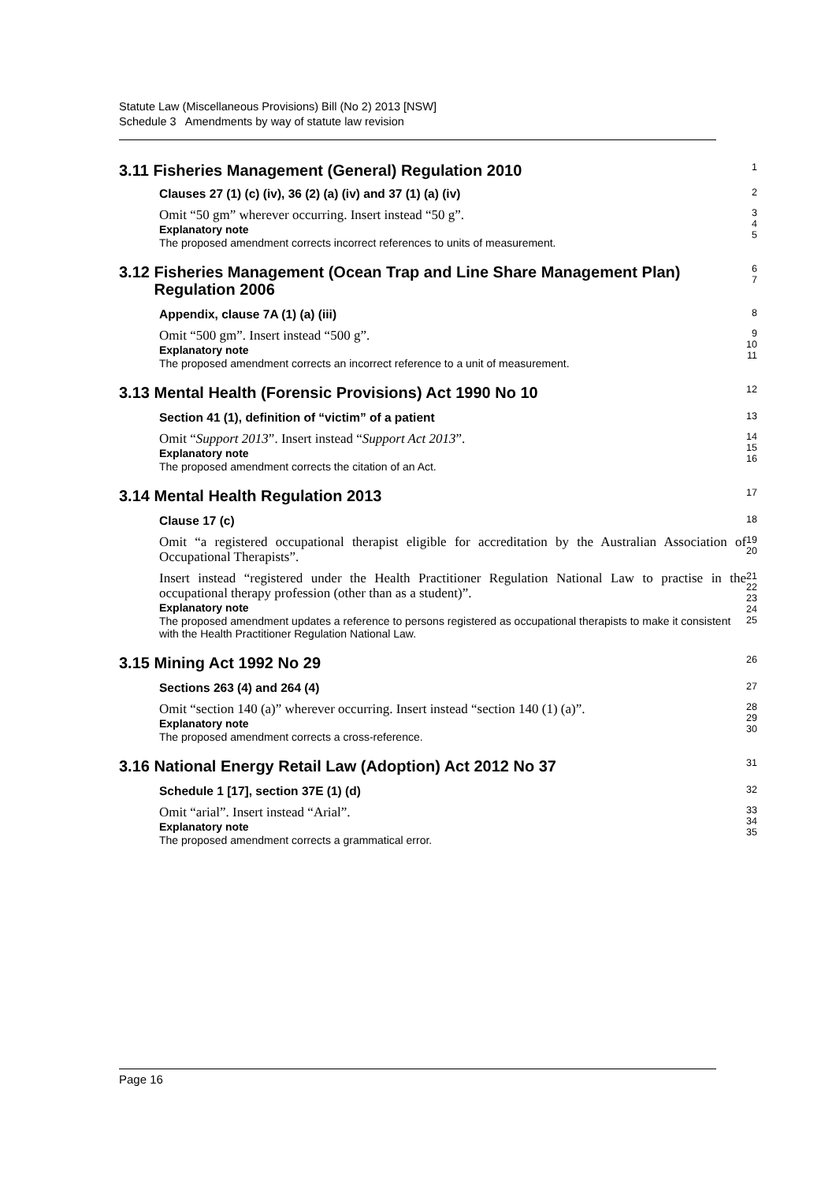Statute Law (Miscellaneous Provisions) Bill (No 2) 2013 [NSW]
Schedule 3 Amendments by way of statute law revision
3.11 Fisheries Management (General) Regulation 2010
1
Clauses 27 (1) (c) (iv), 36 (2) (a) (iv) and 37 (1) (a) (iv)
2
Omit “50 gm” wherever occurring. Insert instead “50 g”.
Explanatory note
The proposed amendment corrects incorrect references to units of measurement.
3
4
5
3.12 Fisheries Management (Ocean Trap and Line Share Management Plan)
Regulation 2006
6
7
Appendix, clause 7A (1) (a) (iii)
8
Omit “500 gm”. Insert instead “500 g”.
Explanatory note
The proposed amendment corrects an incorrect reference to a unit of measurement.
9
10
11
3.13 Mental Health (Forensic Provisions) Act 1990 No 10
12
Section 41 (1), definition of “victim” of a patient
13
Omit “Support 2013”. Insert instead “Support Act 2013”.
Explanatory note
The proposed amendment corrects the citation of an Act.
14
15
16
3.14 Mental Health Regulation 2013
17
Clause 17 (c)
18
Omit “a registered occupational therapist eligible for accreditation by the Australian Association of Occupational Therapists”.
19
20
Insert instead “registered under the Health Practitioner Regulation National Law to practise in the occupational therapy profession (other than as a student)”.
Explanatory note
The proposed amendment updates a reference to persons registered as occupational therapists to make it consistent with the Health Practitioner Regulation National Law.
21
22
23
24
25
3.15 Mining Act 1992 No 29
26
Sections 263 (4) and 264 (4)
27
Omit “section 140 (a)” wherever occurring. Insert instead “section 140 (1) (a)”.
Explanatory note
The proposed amendment corrects a cross-reference.
28
29
30
3.16 National Energy Retail Law (Adoption) Act 2012 No 37
31
Schedule 1 [17], section 37E (1) (d)
32
Omit “arial”. Insert instead “Arial”.
Explanatory note
The proposed amendment corrects a grammatical error.
33
34
35
Page 16